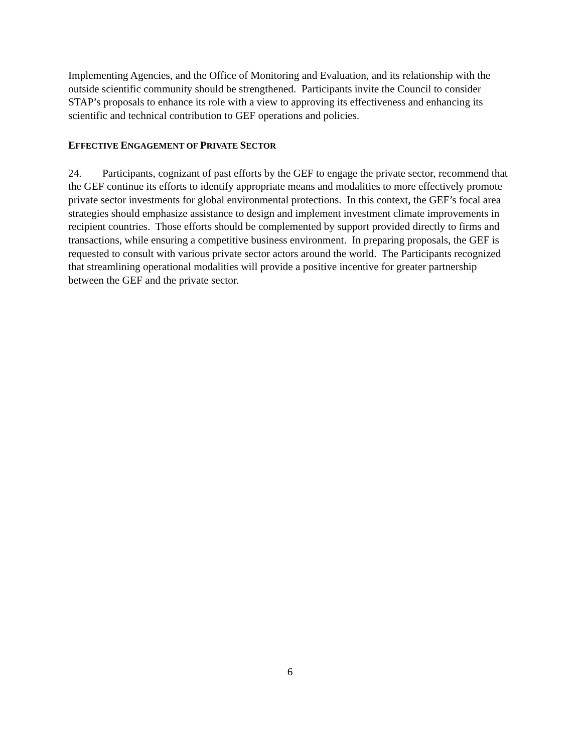Implementing Agencies, and the Office of Monitoring and Evaluation, and its relationship with the outside scientific community should be strengthened. Participants invite the Council to consider STAP’s proposals to enhance its role with a view to approving its effectiveness and enhancing its scientific and technical contribution to GEF operations and policies.
EFFECTIVE ENGAGEMENT OF PRIVATE SECTOR
24. Participants, cognizant of past efforts by the GEF to engage the private sector, recommend that the GEF continue its efforts to identify appropriate means and modalities to more effectively promote private sector investments for global environmental protections. In this context, the GEF’s focal area strategies should emphasize assistance to design and implement investment climate improvements in recipient countries. Those efforts should be complemented by support provided directly to firms and transactions, while ensuring a competitive business environment. In preparing proposals, the GEF is requested to consult with various private sector actors around the world. The Participants recognized that streamlining operational modalities will provide a positive incentive for greater partnership between the GEF and the private sector.
6